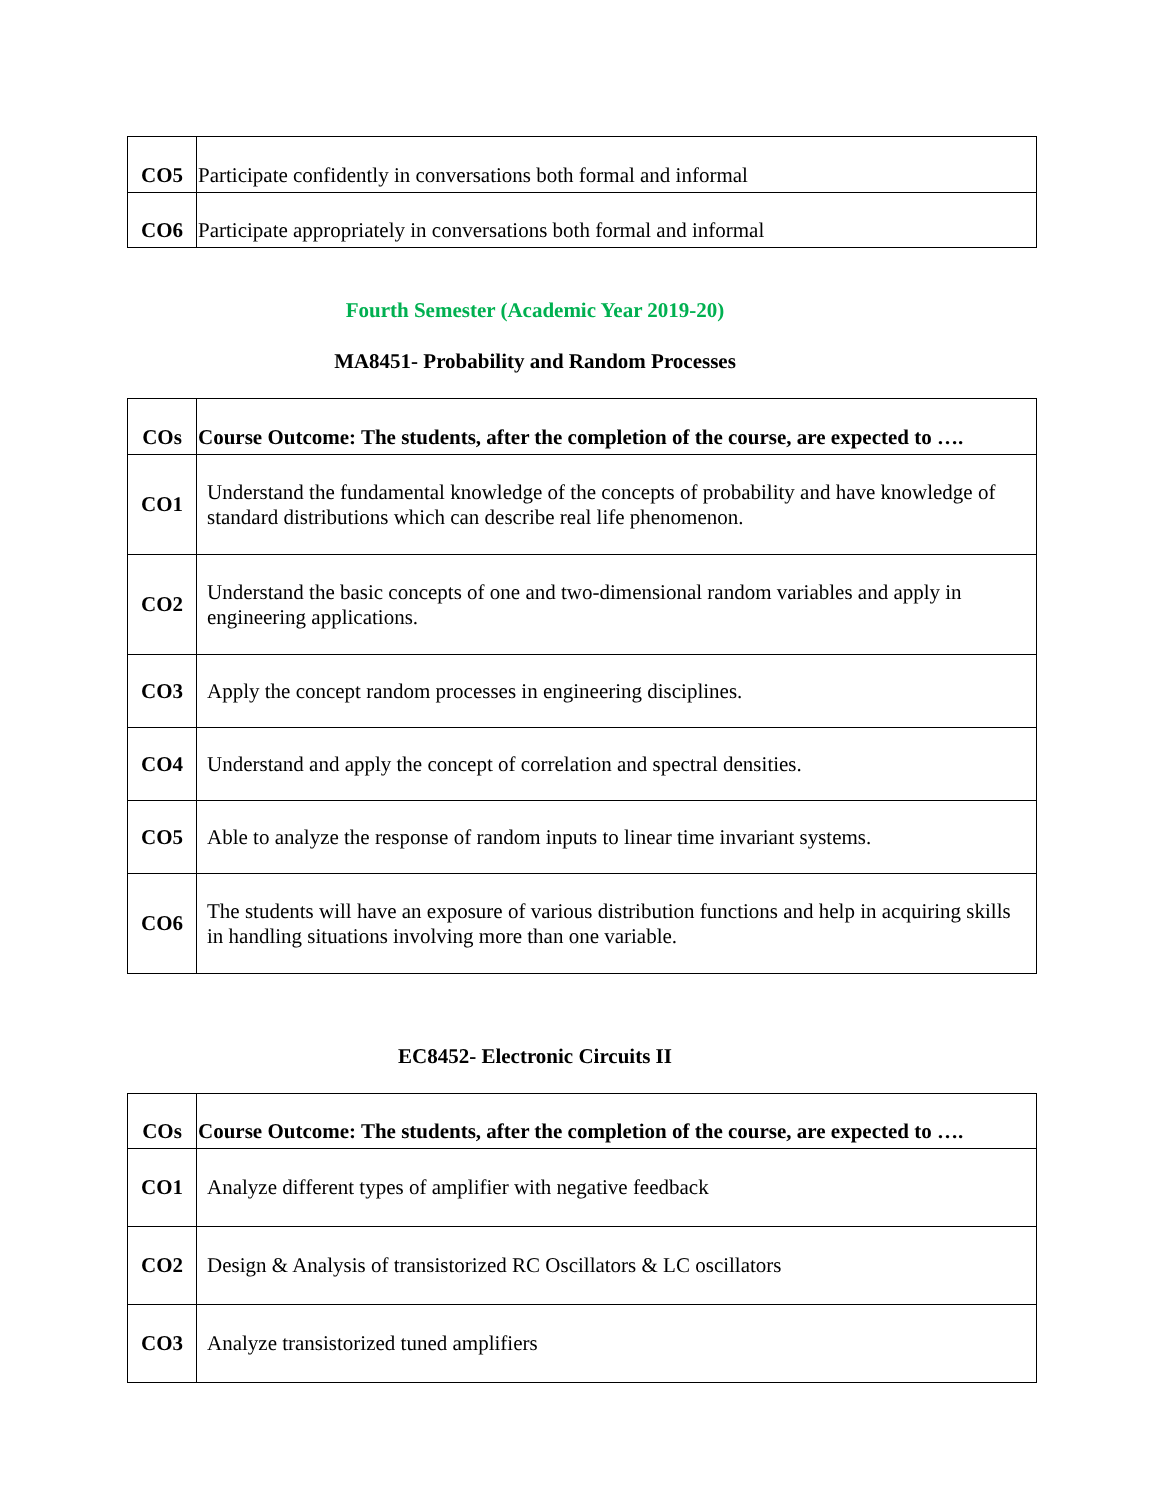| CO5 | Participate confidently in conversations both formal and informal |
| CO6 | Participate appropriately in conversations both formal and informal |
Fourth Semester (Academic Year 2019-20)
MA8451- Probability and Random Processes
| COs | Course Outcome: The students, after the completion of the course, are expected to …. |
| --- | --- |
| CO1 | Understand the fundamental knowledge of the concepts of probability and have knowledge of standard distributions which can describe real life phenomenon. |
| CO2 | Understand the basic concepts of one and two-dimensional random variables and apply in engineering applications. |
| CO3 | Apply the concept random processes in engineering disciplines. |
| CO4 | Understand and apply the concept of correlation and spectral densities. |
| CO5 | Able to analyze the response of random inputs to linear time invariant systems. |
| CO6 | The students will have an exposure of various distribution functions and help in acquiring skills in handling situations involving more than one variable. |
EC8452- Electronic Circuits II
| COs | Course Outcome: The students, after the completion of the course, are expected to …. |
| --- | --- |
| CO1 | Analyze different types of amplifier with negative feedback |
| CO2 | Design & Analysis of transistorized RC Oscillators & LC oscillators |
| CO3 | Analyze transistorized tuned amplifiers |